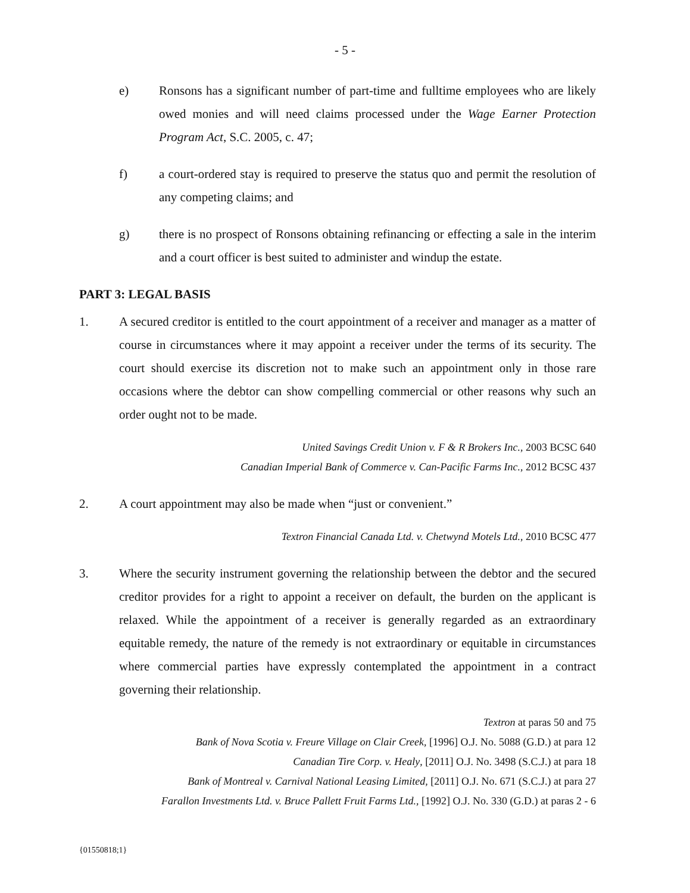- 5 -
e) Ronsons has a significant number of part-time and fulltime employees who are likely owed monies and will need claims processed under the Wage Earner Protection Program Act, S.C. 2005, c. 47;
f) a court-ordered stay is required to preserve the status quo and permit the resolution of any competing claims; and
g) there is no prospect of Ronsons obtaining refinancing or effecting a sale in the interim and a court officer is best suited to administer and windup the estate.
PART 3: LEGAL BASIS
1. A secured creditor is entitled to the court appointment of a receiver and manager as a matter of course in circumstances where it may appoint a receiver under the terms of its security. The court should exercise its discretion not to make such an appointment only in those rare occasions where the debtor can show compelling commercial or other reasons why such an order ought not to be made.
United Savings Credit Union v. F & R Brokers Inc., 2003 BCSC 640
Canadian Imperial Bank of Commerce v. Can-Pacific Farms Inc., 2012 BCSC 437
2. A court appointment may also be made when “just or convenient.”
Textron Financial Canada Ltd. v. Chetwynd Motels Ltd., 2010 BCSC 477
3. Where the security instrument governing the relationship between the debtor and the secured creditor provides for a right to appoint a receiver on default, the burden on the applicant is relaxed. While the appointment of a receiver is generally regarded as an extraordinary equitable remedy, the nature of the remedy is not extraordinary or equitable in circumstances where commercial parties have expressly contemplated the appointment in a contract governing their relationship.
Textron at paras 50 and 75
Bank of Nova Scotia v. Freure Village on Clair Creek, [1996] O.J. No. 5088 (G.D.) at para 12
Canadian Tire Corp. v. Healy, [2011] O.J. No. 3498 (S.C.J.) at para 18
Bank of Montreal v. Carnival National Leasing Limited, [2011] O.J. No. 671 (S.C.J.) at para 27
Farallon Investments Ltd. v. Bruce Pallett Fruit Farms Ltd., [1992] O.J. No. 330 (G.D.) at paras 2 - 6
{01550818;1}